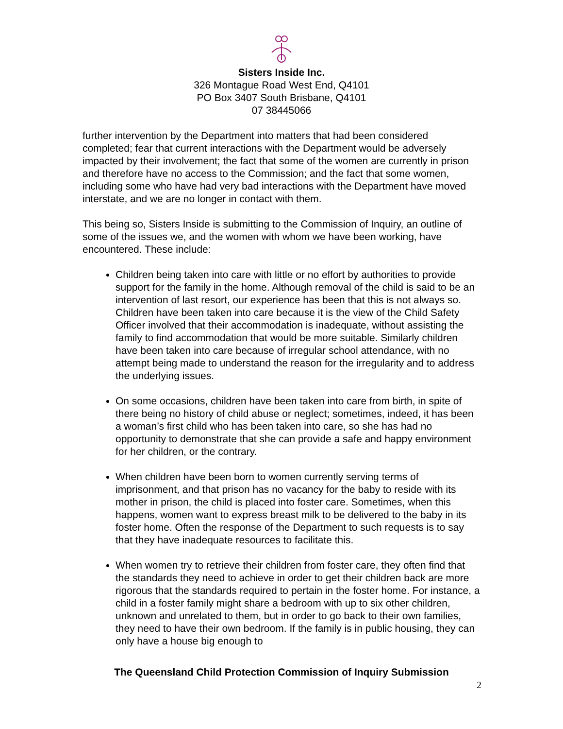Sisters Inside Inc.
326 Montague Road West End, Q4101
PO Box 3407 South Brisbane, Q4101
07 38445066
further intervention by the Department into matters that had been considered completed; fear that current interactions with the Department would be adversely impacted by their involvement; the fact that some of the women are currently in prison and therefore have no access to the Commission; and the fact that some women, including some who have had very bad interactions with the Department have moved interstate, and we are no longer in contact with them.
This being so, Sisters Inside is submitting to the Commission of Inquiry, an outline of some of the issues we, and the women with whom we have been working, have encountered. These include:
Children being taken into care with little or no effort by authorities to provide support for the family in the home. Although removal of the child is said to be an intervention of last resort, our experience has been that this is not always so. Children have been taken into care because it is the view of the Child Safety Officer involved that their accommodation is inadequate, without assisting the family to find accommodation that would be more suitable. Similarly children have been taken into care because of irregular school attendance, with no attempt being made to understand the reason for the irregularity and to address the underlying issues.
On some occasions, children have been taken into care from birth, in spite of there being no history of child abuse or neglect; sometimes, indeed, it has been a woman’s first child who has been taken into care, so she has had no opportunity to demonstrate that she can provide a safe and happy environment for her children, or the contrary.
When children have been born to women currently serving terms of imprisonment, and that prison has no vacancy for the baby to reside with its mother in prison, the child is placed into foster care. Sometimes, when this happens, women want to express breast milk to be delivered to the baby in its foster home. Often the response of the Department to such requests is to say that they have inadequate resources to facilitate this.
When women try to retrieve their children from foster care, they often find that the standards they need to achieve in order to get their children back are more rigorous that the standards required to pertain in the foster home. For instance, a child in a foster family might share a bedroom with up to six other children, unknown and unrelated to them, but in order to go back to their own families, they need to have their own bedroom. If the family is in public housing, they can only have a house big enough to
The Queensland Child Protection Commission of Inquiry Submission
2